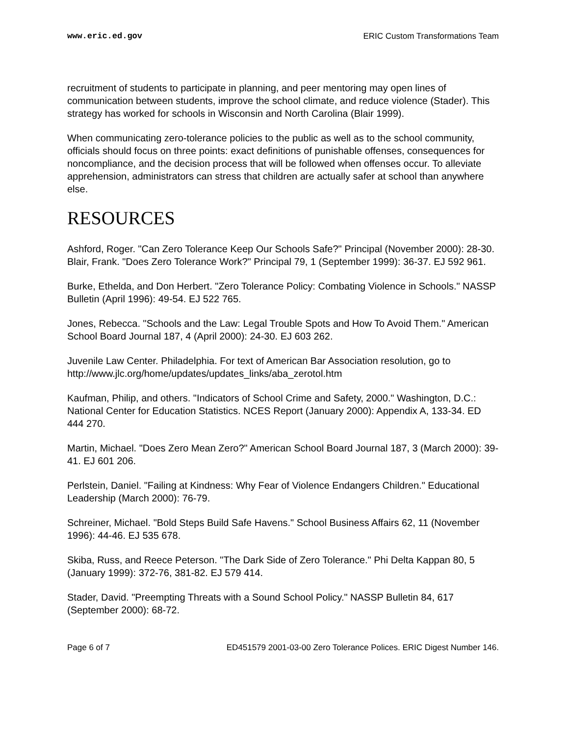www.eric.ed.gov ERIC Custom Transformations Team
recruitment of students to participate in planning, and peer mentoring may open lines of communication between students, improve the school climate, and reduce violence (Stader). This strategy has worked for schools in Wisconsin and North Carolina (Blair 1999).
When communicating zero-tolerance policies to the public as well as to the school community, officials should focus on three points: exact definitions of punishable offenses, consequences for noncompliance, and the decision process that will be followed when offenses occur. To alleviate apprehension, administrators can stress that children are actually safer at school than anywhere else.
RESOURCES
Ashford, Roger. "Can Zero Tolerance Keep Our Schools Safe?" Principal (November 2000): 28-30.
Blair, Frank. "Does Zero Tolerance Work?" Principal 79, 1 (September 1999): 36-37. EJ 592 961.
Burke, Ethelda, and Don Herbert. "Zero Tolerance Policy: Combating Violence in Schools." NASSP Bulletin (April 1996): 49-54. EJ 522 765.
Jones, Rebecca. "Schools and the Law: Legal Trouble Spots and How To Avoid Them." American School Board Journal 187, 4 (April 2000): 24-30. EJ 603 262.
Juvenile Law Center. Philadelphia. For text of American Bar Association resolution, go to http://www.jlc.org/home/updates/updates_links/aba_zerotol.htm
Kaufman, Philip, and others. "Indicators of School Crime and Safety, 2000." Washington, D.C.: National Center for Education Statistics. NCES Report (January 2000): Appendix A, 133-34. ED 444 270.
Martin, Michael. "Does Zero Mean Zero?" American School Board Journal 187, 3 (March 2000): 39-41. EJ 601 206.
Perlstein, Daniel. "Failing at Kindness: Why Fear of Violence Endangers Children." Educational Leadership (March 2000): 76-79.
Schreiner, Michael. "Bold Steps Build Safe Havens." School Business Affairs 62, 11 (November 1996): 44-46. EJ 535 678.
Skiba, Russ, and Reece Peterson. "The Dark Side of Zero Tolerance." Phi Delta Kappan 80, 5 (January 1999): 372-76, 381-82. EJ 579 414.
Stader, David. "Preempting Threats with a Sound School Policy." NASSP Bulletin 84, 617 (September 2000): 68-72.
Page 6 of 7 ED451579 2001-03-00 Zero Tolerance Polices. ERIC Digest Number 146.